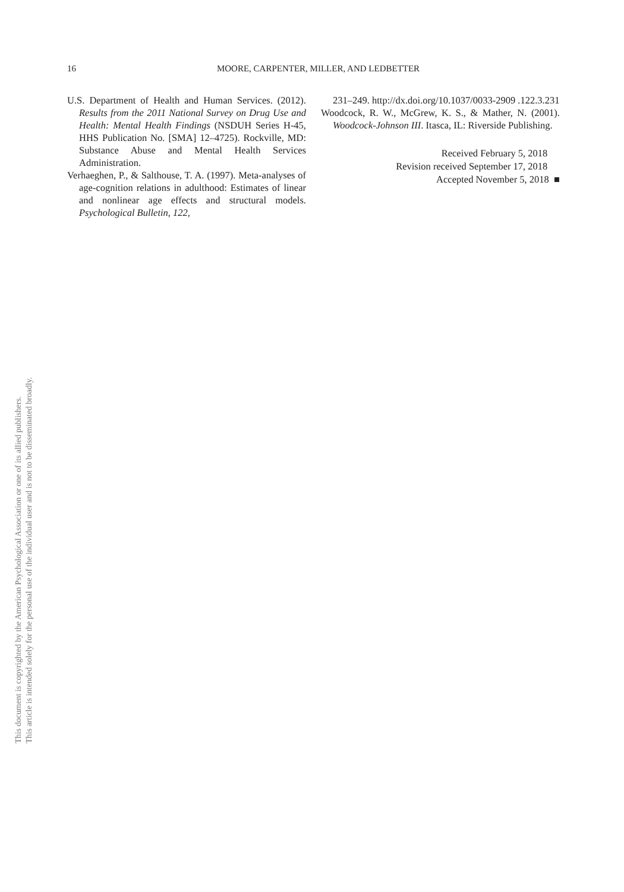This document is copyrighted by the American Psychological Association or one of its allied publishers.
This article is intended solely for the personal use of the individual user and is not to be disseminated broadly.
16 MOORE, CARPENTER, MILLER, AND LEDBETTER
U.S. Department of Health and Human Services. (2012). Results from the 2011 National Survey on Drug Use and Health: Mental Health Findings (NSDUH Series H-45, HHS Publication No. [SMA] 12–4725). Rockville, MD: Substance Abuse and Mental Health Services Administration.
Verhaeghen, P., & Salthouse, T. A. (1997). Meta-analyses of age-cognition relations in adulthood: Estimates of linear and nonlinear age effects and structural models. Psychological Bulletin, 122,
231–249. http://dx.doi.org/10.1037/0033-2909 .122.3.231
Woodcock, R. W., McGrew, K. S., & Mather, N. (2001). Woodcock-Johnson III. Itasca, IL: Riverside Publishing.
Received February 5, 2018
Revision received September 17, 2018
Accepted November 5, 2018 ■